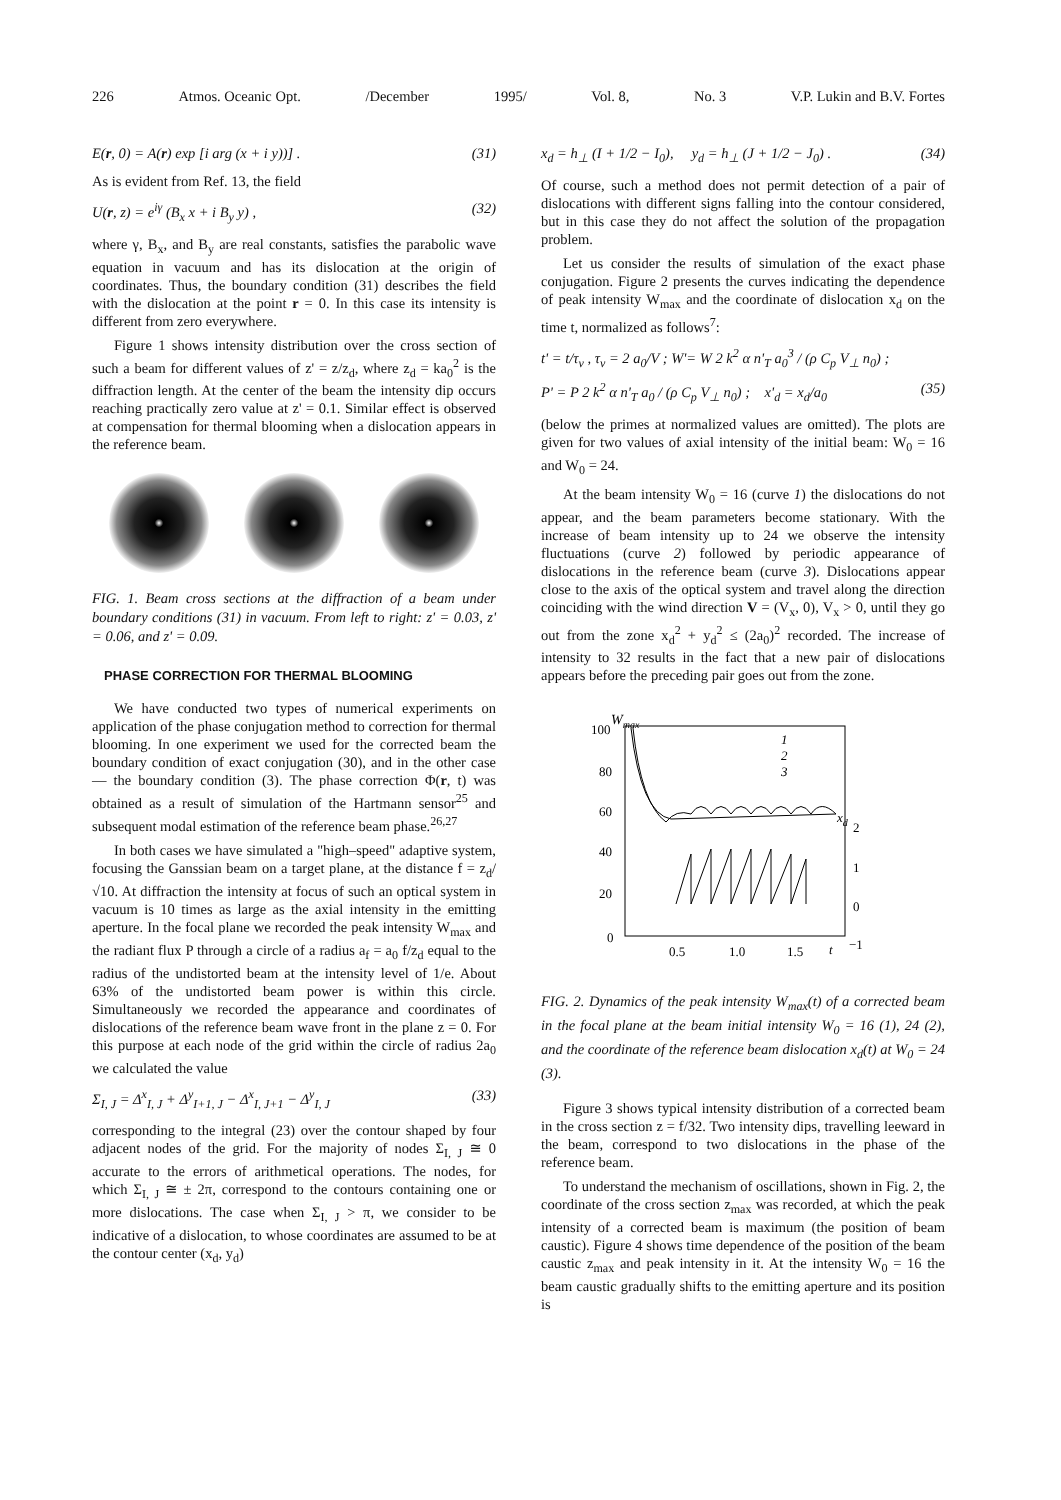226 Atmos. Oceanic Opt. /December 1995/ Vol. 8, No. 3 V.P. Lukin and B.V. Fortes
E(r, 0) = A(r) exp [i arg (x + i y))] . (31)
As is evident from Ref. 13, the field
U(r, z) = e<sup>iγ</sup> (B<sub>x</sub> x + i B<sub>y</sub> y) , (32)
where γ, B<sub>x</sub>, and B<sub>y</sub> are real constants, satisfies the parabolic wave equation in vacuum and has its dislocation at the origin of coordinates. Thus, the boundary condition (31) describes the field with the dislocation at the point r = 0. In this case its intensity is different from zero everywhere.
Figure 1 shows intensity distribution over the cross section of such a beam for different values of z' = z/z<sub>d</sub>, where z<sub>d</sub> = ka<sub>0</sub><sup>2</sup> is the diffraction length. At the center of the beam the intensity dip occurs reaching practically zero value at z' = 0.1. Similar effect is observed at compensation for thermal blooming when a dislocation appears in the reference beam.
FIG. 1. Beam cross sections at the diffraction of a beam under boundary conditions (31) in vacuum. From left to right: z' = 0.03, z' = 0.06, and z' = 0.09.
PHASE CORRECTION FOR THERMAL BLOOMING
We have conducted two types of numerical experiments on application of the phase conjugation method to correction for thermal blooming. In one experiment we used for the corrected beam the boundary condition of exact conjugation (30), and in the other case — the boundary condition (3). The phase correction Φ(r, t) was obtained as a result of simulation of the Hartmann sensor<sup>25</sup> and subsequent modal estimation of the reference beam phase.<sup>26,27</sup>
In both cases we have simulated a "high–speed" adaptive system, focusing the Ganssian beam on a target plane, at the distance f = z<sub>d</sub>/√10. At diffraction the intensity at focus of such an optical system in vacuum is 10 times as large as the axial intensity in the emitting aperture. In the focal plane we recorded the peak intensity W<sub>max</sub> and the radiant flux P through a circle of a radius a<sub>f</sub> = a<sub>0</sub> f/z<sub>d</sub> equal to the radius of the undistorted beam at the intensity level of 1/e. About 63% of the undistorted beam power is within this circle. Simultaneously we recorded the appearance and coordinates of dislocations of the reference beam wave front in the plane z = 0. For this purpose at each node of the grid within the circle of radius 2a<sub>0</sub> we calculated the value
Σ<sub>I, J</sub> = Δ<sup>x</sup><sub>I, J</sub> + Δ<sup>y</sup><sub>I+1, J</sub> − Δ<sup>x</sup><sub>I, J+1</sub> − Δ<sup>y</sup><sub>I, J</sub> (33)
corresponding to the integral (23) over the contour shaped by four adjacent nodes of the grid. For the majority of nodes Σ<sub>I, J</sub> ≅ 0 accurate to the errors of arithmetical operations. The nodes, for which Σ<sub>I, J</sub> ≅ ± 2π, correspond to the contours containing one or more dislocations. The case when Σ<sub>I, J</sub> > π, we consider to be indicative of a dislocation, to whose coordinates are assumed to be at the contour center (x<sub>d</sub>, y<sub>d</sub>)
x<sub>d</sub> = h<sub>⊥</sub> (I + 1/2 − I<sub>0</sub>), y<sub>d</sub> = h<sub>⊥</sub> (J + 1/2 − J<sub>0</sub>) . (34)
Of course, such a method does not permit detection of a pair of dislocations with different signs falling into the contour considered, but in this case they do not affect the solution of the propagation problem.
Let us consider the results of simulation of the exact phase conjugation. Figure 2 presents the curves indicating the dependence of peak intensity W<sub>max</sub> and the coordinate of dislocation x<sub>d</sub> on the time t, normalized as follows<sup>7</sup>:
t' = t/τ<sub>v</sub> , τ<sub>v</sub> = 2 a<sub>0</sub>/V ; W'= W 2 k<sup>2</sup> α n'<sub>T</sub> a<sub>0</sub><sup>3</sup> / (ρ C<sub>p</sub> V<sub>⊥</sub> n<sub>0</sub>) ;
P' = P 2 k<sup>2</sup> α n'<sub>T</sub> a<sub>0</sub> / (ρ C<sub>p</sub> V<sub>⊥</sub> n<sub>0</sub>) ; x'<sub>d</sub> = x<sub>d</sub>/a<sub>0</sub> (35)
(below the primes at normalized values are omitted). The plots are given for two values of axial intensity of the initial beam: W<sub>0</sub> = 16 and W<sub>0</sub> = 24.
At the beam intensity W<sub>0</sub> = 16 (curve 1) the dislocations do not appear, and the beam parameters become stationary. With the increase of beam intensity up to 24 we observe the intensity fluctuations (curve 2) followed by periodic appearance of dislocations in the reference beam (curve 3). Dislocations appear close to the axis of the optical system and travel along the direction coinciding with the wind direction V = (V<sub>x</sub>, 0), V<sub>x</sub> > 0, until they go out from the zone x<sub>d</sub><sup>2</sup> + y<sub>d</sub><sup>2</sup> ≤ (2a<sub>0</sub>)<sup>2</sup> recorded. The increase of intensity to 32 results in the fact that a new pair of dislocations appears before the preceding pair goes out from the zone.
Wmax
100
80
60
40
20
0
0.5
1.0
1.5
t
2
1
0
−1
xd
1
2
3
FIG. 2. Dynamics of the peak intensity W<sub>max</sub>(t) of a corrected beam in the focal plane at the beam initial intensity W<sub>0</sub> = 16 (1), 24 (2), and the coordinate of the reference beam dislocation x<sub>d</sub>(t) at W<sub>0</sub> = 24 (3).
Figure 3 shows typical intensity distribution of a corrected beam in the cross section z = f/32. Two intensity dips, travelling leeward in the beam, correspond to two dislocations in the phase of the reference beam.
To understand the mechanism of oscillations, shown in Fig. 2, the coordinate of the cross section z<sub>max</sub> was recorded, at which the peak intensity of a corrected beam is maximum (the position of beam caustic). Figure 4 shows time dependence of the position of the beam caustic z<sub>max</sub> and peak intensity in it. At the intensity W<sub>0</sub> = 16 the beam caustic gradually shifts to the emitting aperture and its position is